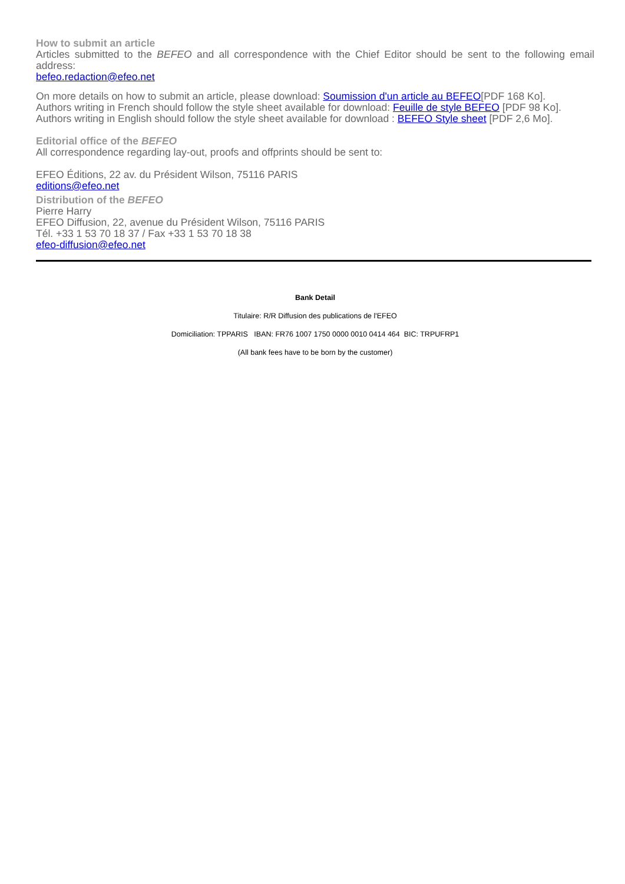How to submit an article
Articles submitted to the BEFEO and all correspondence with the Chief Editor should be sent to the following email address:
befeo.redaction@efeo.net
On more details on how to submit an article, please download: Soumission d'un article au BEFEO[PDF 168 Ko].
Authors writing in French should follow the style sheet available for download: Feuille de style BEFEO [PDF 98 Ko].
Authors writing in English should follow the style sheet available for download : BEFEO Style sheet [PDF 2,6 Mo].
Editorial office of the BEFEO
All correspondence regarding lay-out, proofs and offprints should be sent to:
EFEO Éditions, 22 av. du Président Wilson, 75116 PARIS
editions@efeo.net
Distribution of the BEFEO
Pierre Harry
EFEO Diffusion, 22, avenue du Président Wilson, 75116 PARIS
Tél. +33 1 53 70 18 37 / Fax +33 1 53 70 18 38
efeo-diffusion@efeo.net
Bank Detail
Titulaire: R/R Diffusion des publications de l'EFEO
Domiciliation: TPPARIS IBAN: FR76 1007 1750 0000 0010 0414 464 BIC: TRPUFRP1
(All bank fees have to be born by the customer)